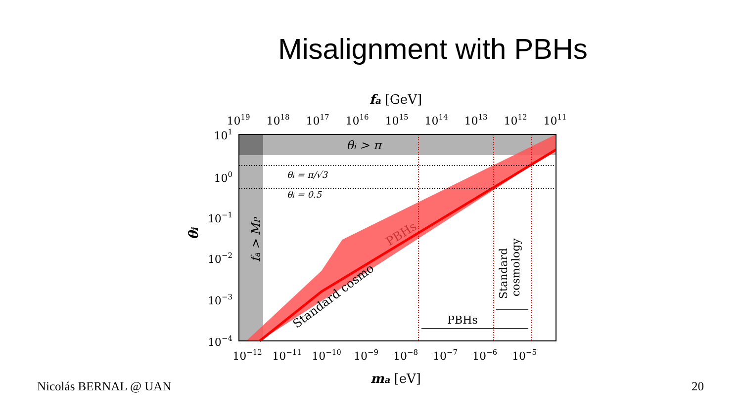Misalignment with PBHs
fa [GeV]
1019
1018
1017
1016
1015
1014
1013
1012
1011
θi > π
θi = π/√3
θi = 0.5
fa > MP
PBHs
Standard cosmo
Standard
cosmology
PBHs
101
100
10−1
10−2
10−3
10−4
θi
10−12
10−11
10−10
10−9
10−8
10−7
10−6
10−5
ma [eV]
Nicolás BERNAL @ UAN 20